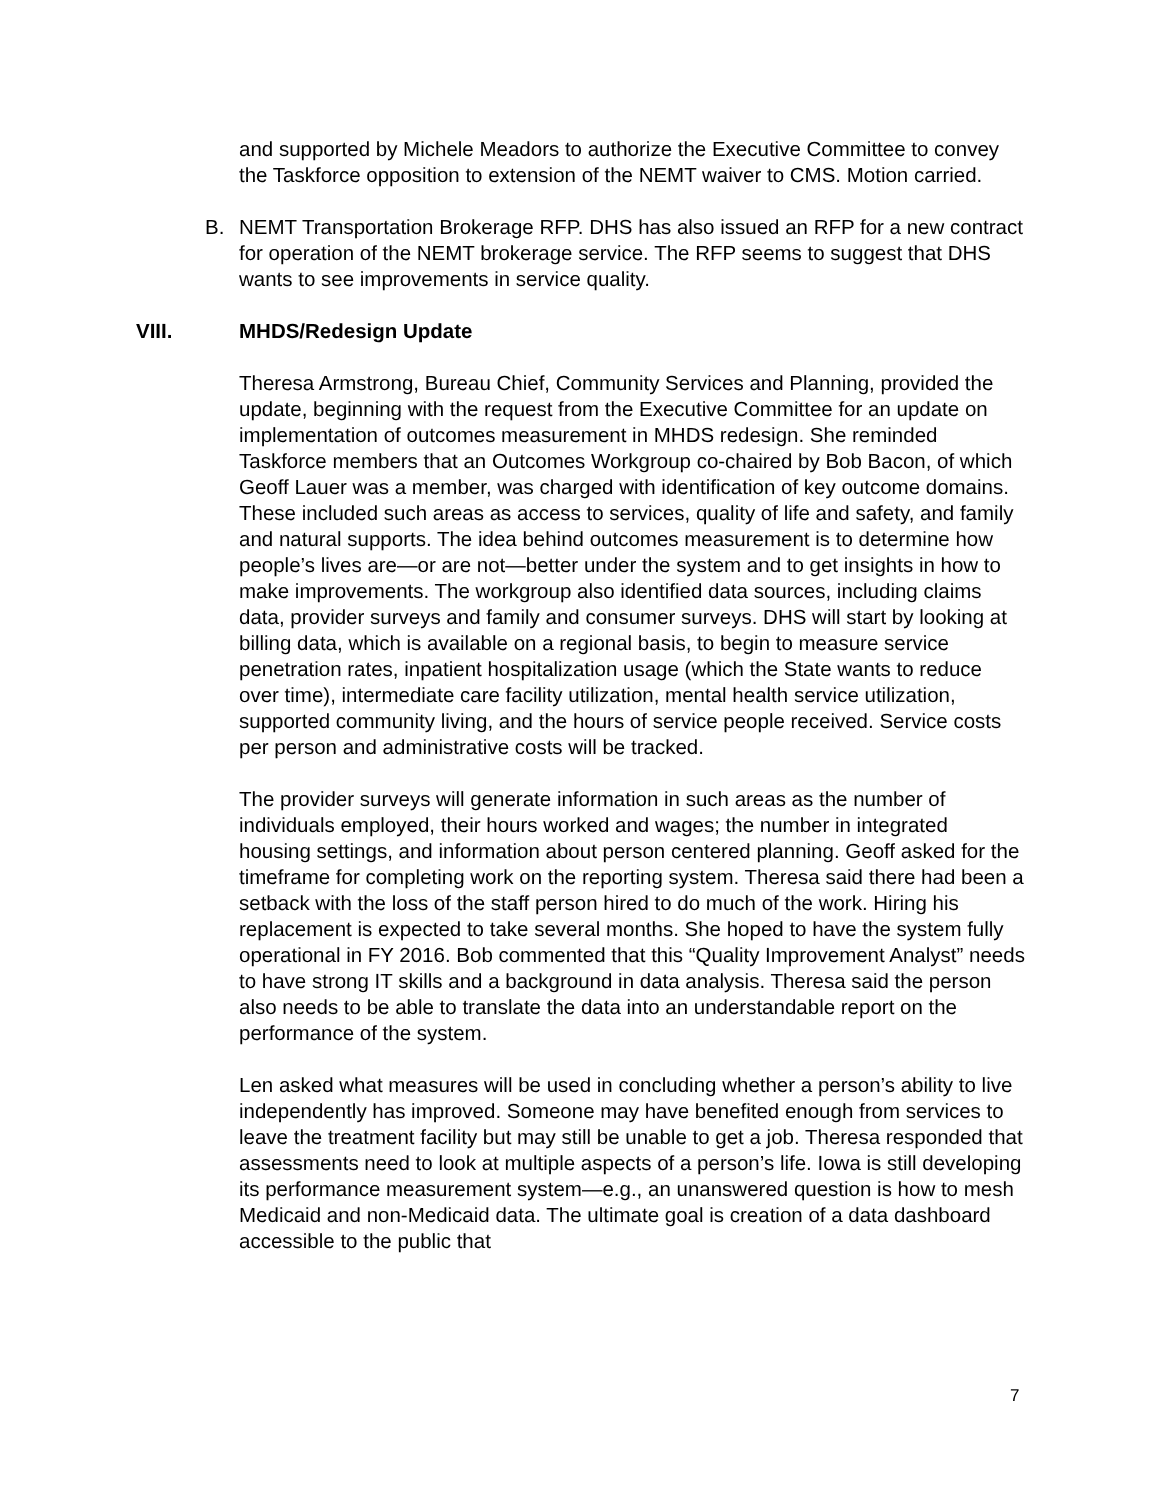and supported by Michele Meadors to authorize the Executive Committee to convey the Taskforce opposition to extension of the NEMT waiver to CMS. Motion carried.
B. NEMT Transportation Brokerage RFP. DHS has also issued an RFP for a new contract for operation of the NEMT brokerage service. The RFP seems to suggest that DHS wants to see improvements in service quality.
VIII. MHDS/Redesign Update
Theresa Armstrong, Bureau Chief, Community Services and Planning, provided the update, beginning with the request from the Executive Committee for an update on implementation of outcomes measurement in MHDS redesign. She reminded Taskforce members that an Outcomes Workgroup co-chaired by Bob Bacon, of which Geoff Lauer was a member, was charged with identification of key outcome domains. These included such areas as access to services, quality of life and safety, and family and natural supports. The idea behind outcomes measurement is to determine how people’s lives are—or are not—better under the system and to get insights in how to make improvements. The workgroup also identified data sources, including claims data, provider surveys and family and consumer surveys. DHS will start by looking at billing data, which is available on a regional basis, to begin to measure service penetration rates, inpatient hospitalization usage (which the State wants to reduce over time), intermediate care facility utilization, mental health service utilization, supported community living, and the hours of service people received. Service costs per person and administrative costs will be tracked.
The provider surveys will generate information in such areas as the number of individuals employed, their hours worked and wages; the number in integrated housing settings, and information about person centered planning. Geoff asked for the timeframe for completing work on the reporting system. Theresa said there had been a setback with the loss of the staff person hired to do much of the work. Hiring his replacement is expected to take several months. She hoped to have the system fully operational in FY 2016. Bob commented that this “Quality Improvement Analyst” needs to have strong IT skills and a background in data analysis. Theresa said the person also needs to be able to translate the data into an understandable report on the performance of the system.
Len asked what measures will be used in concluding whether a person’s ability to live independently has improved. Someone may have benefited enough from services to leave the treatment facility but may still be unable to get a job. Theresa responded that assessments need to look at multiple aspects of a person’s life. Iowa is still developing its performance measurement system—e.g., an unanswered question is how to mesh Medicaid and non-Medicaid data. The ultimate goal is creation of a data dashboard accessible to the public that
7